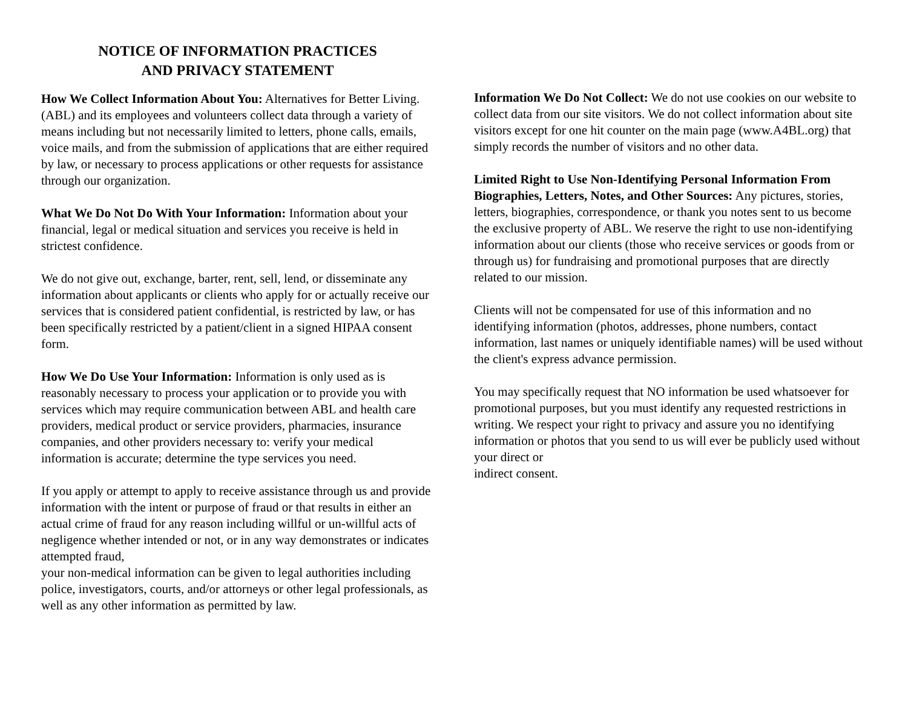NOTICE OF INFORMATION PRACTICES
AND PRIVACY STATEMENT
How We Collect Information About You: Alternatives for Better Living. (ABL) and its employees and volunteers collect data through a variety of means including but not necessarily limited to letters, phone calls, emails, voice mails, and from the submission of applications that are either required by law, or necessary to process applications or other requests for assistance through our organization.
What We Do Not Do With Your Information: Information about your financial, legal or medical situation and services you receive is held in strictest confidence.
We do not give out, exchange, barter, rent, sell, lend, or disseminate any information about applicants or clients who apply for or actually receive our services that is considered patient confidential, is restricted by law, or has been specifically restricted by a patient/client in a signed HIPAA consent form.
How We Do Use Your Information: Information is only used as is reasonably necessary to process your application or to provide you with services which may require communication between ABL and health care providers, medical product or service providers, pharmacies, insurance companies, and other providers necessary to: verify your medical information is accurate; determine the type services you need.
If you apply or attempt to apply to receive assistance through us and provide information with the intent or purpose of fraud or that results in either an actual crime of fraud for any reason including willful or un-willful acts of negligence whether intended or not, or in any way demonstrates or indicates attempted fraud,
your non-medical information can be given to legal authorities including police, investigators, courts, and/or attorneys or other legal professionals, as well as any other information as permitted by law.
Information We Do Not Collect: We do not use cookies on our website to collect data from our site visitors. We do not collect information about site visitors except for one hit counter on the main page (www.A4BL.org) that simply records the number of visitors and no other data.
Limited Right to Use Non-Identifying Personal Information From Biographies, Letters, Notes, and Other Sources: Any pictures, stories, letters, biographies, correspondence, or thank you notes sent to us become the exclusive property of ABL. We reserve the right to use non-identifying information about our clients (those who receive services or goods from or through us) for fundraising and promotional purposes that are directly related to our mission.
Clients will not be compensated for use of this information and no identifying information (photos, addresses, phone numbers, contact information, last names or uniquely identifiable names) will be used without the client's express advance permission.
You may specifically request that NO information be used whatsoever for promotional purposes, but you must identify any requested restrictions in writing. We respect your right to privacy and assure you no identifying information or photos that you send to us will ever be publicly used without your direct or
indirect consent.